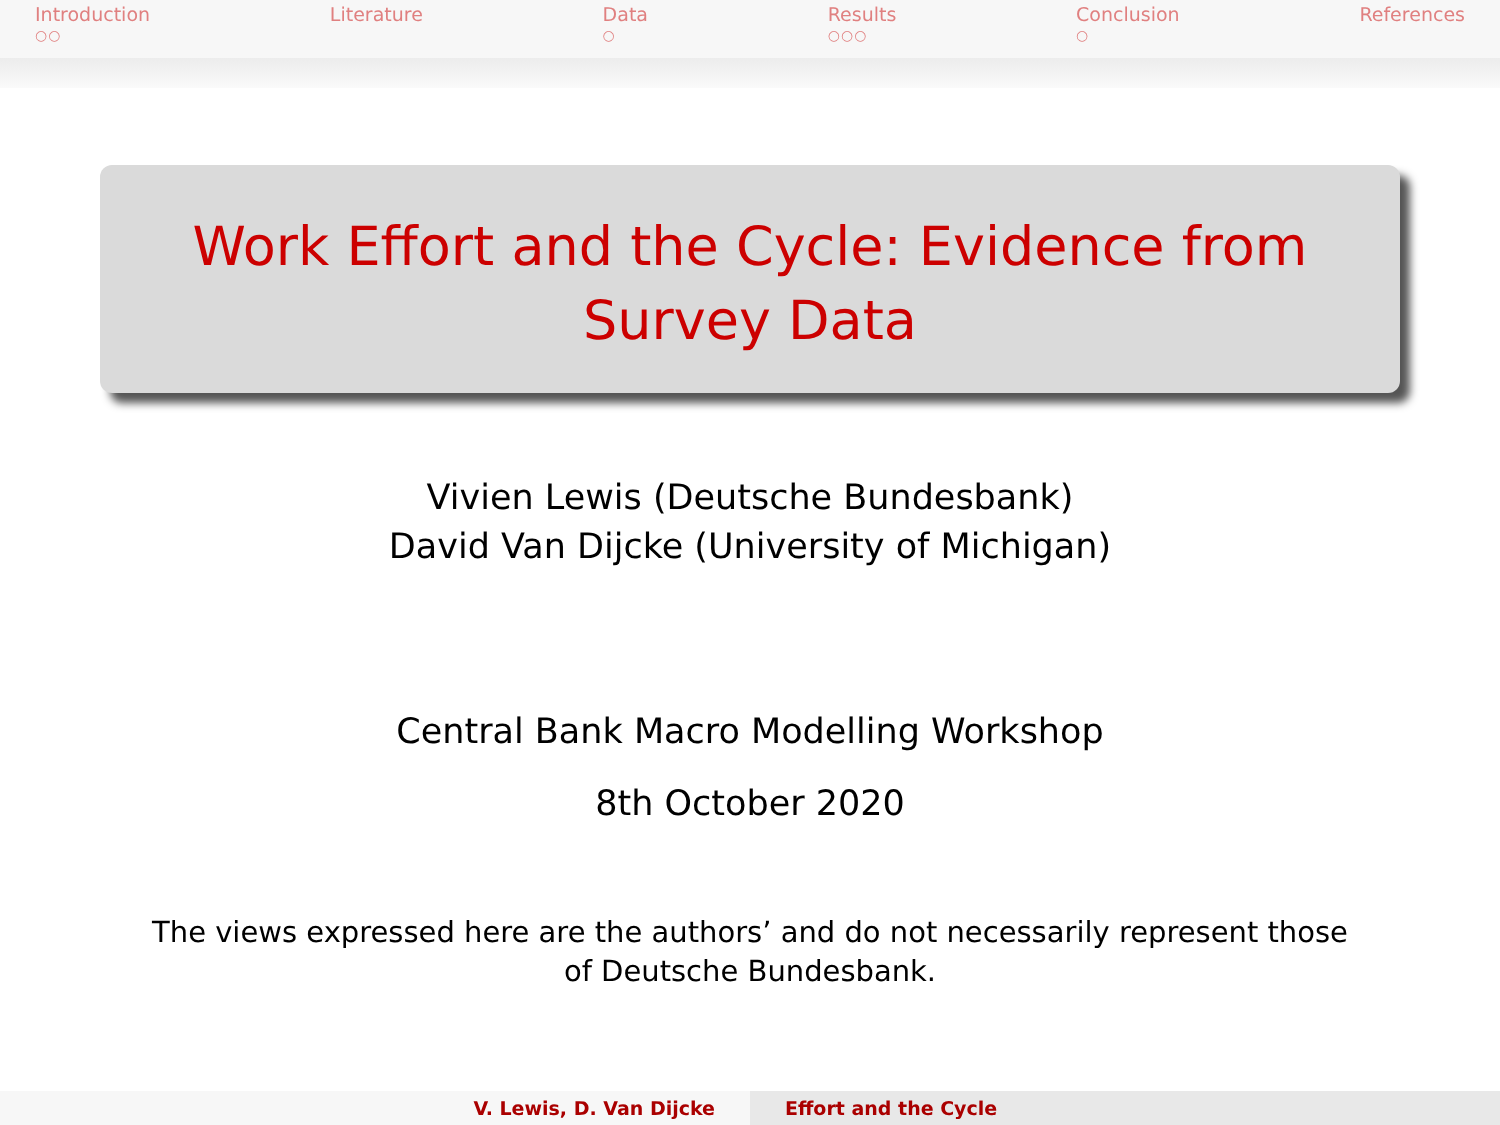Introduction
○○
Literature Data
○
Results
○○○
Conclusion
○
References
Work Effort and the Cycle: Evidence from Survey Data
Vivien Lewis (Deutsche Bundesbank)
David Van Dijcke (University of Michigan)
Central Bank Macro Modelling Workshop
8th October 2020
The views expressed here are the authors’ and do not necessarily represent those of Deutsche Bundesbank.
V. Lewis, D. Van Dijcke Effort and the Cycle